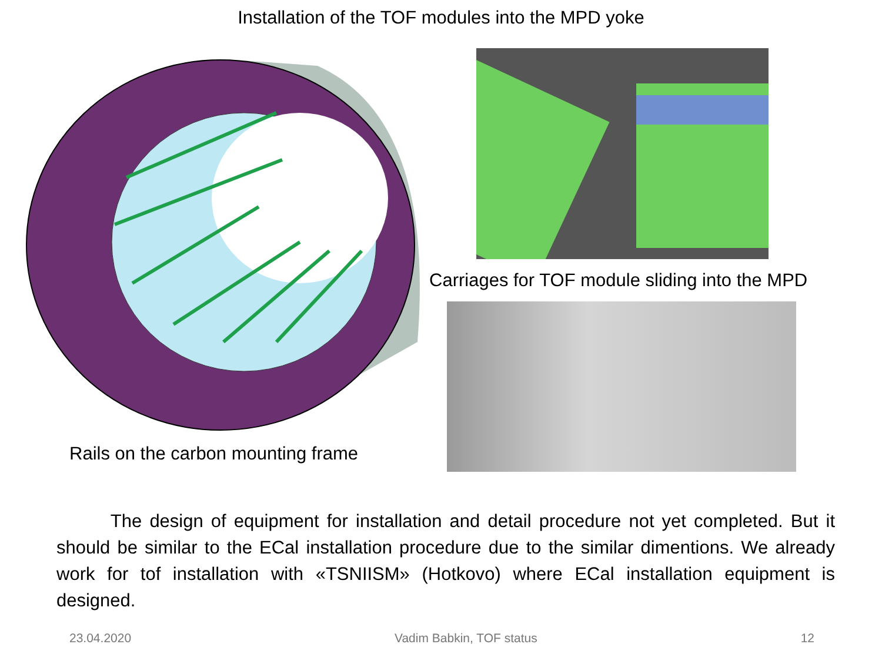Installation of the TOF modules into the MPD yoke
Rails on the carbon mounting frame
Carriages for TOF module sliding into the MPD
The design of equipment for installation and detail procedure not yet completed. But it should be similar to the ECal installation procedure due to the similar dimentions. We already work for tof installation with «TSNIISM» (Hotkovo) where ECal installation equipment is designed.
23.04.2020 Vadim Babkin, TOF status 12